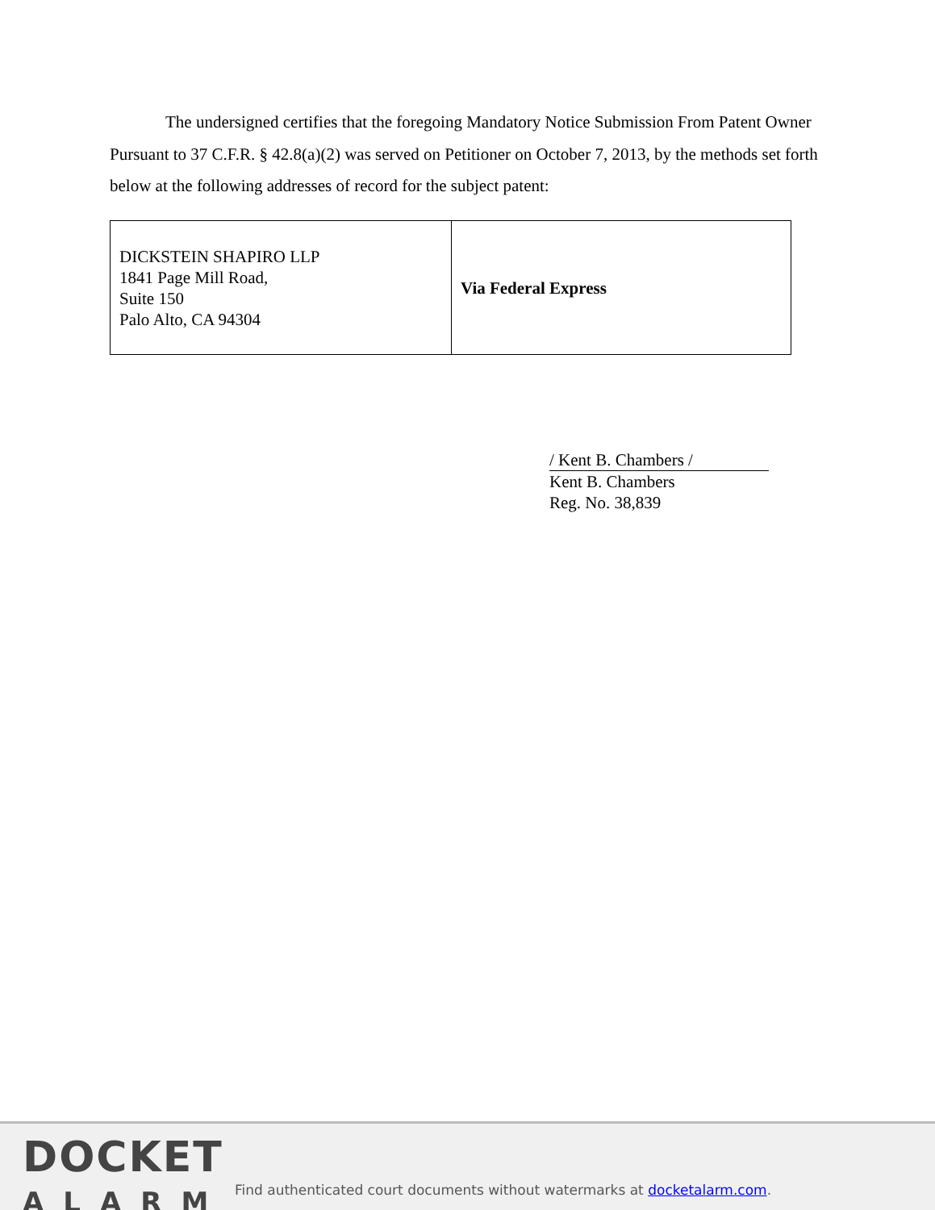The undersigned certifies that the foregoing Mandatory Notice Submission From Patent Owner Pursuant to 37 C.F.R. § 42.8(a)(2) was served on Petitioner on October 7, 2013, by the methods set forth below at the following addresses of record for the subject patent:
| DICKSTEIN SHAPIRO LLP 1841 Page Mill Road, Suite 150 Palo Alto, CA 94304 | Via Federal Express |
/ Kent B. Chambers /
Kent B. Chambers
Reg. No. 38,839
DOCKET
ALARM
Find authenticated court documents without watermarks at docketalarm.com.